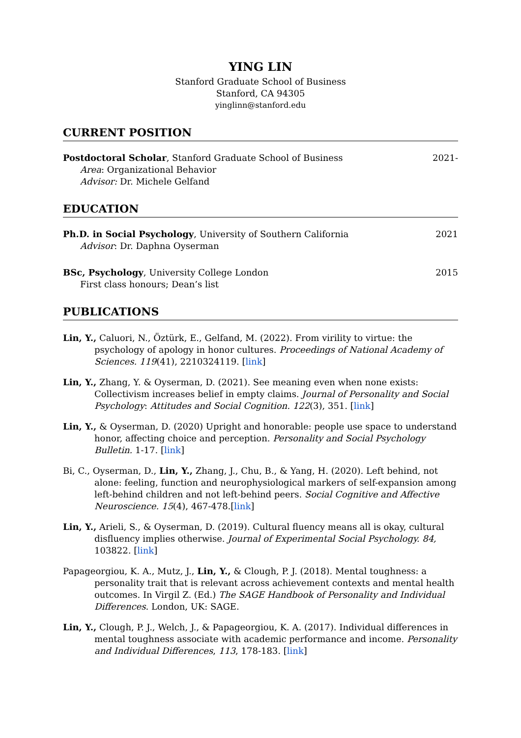YING LIN
Stanford Graduate School of Business
Stanford, CA 94305
yinglinn@stanford.edu
CURRENT POSITION
Postdoctoral Scholar, Stanford Graduate School of Business 2021-
Area: Organizational Behavior
Advisor: Dr. Michele Gelfand
EDUCATION
Ph.D. in Social Psychology, University of Southern California 2021
Advisor: Dr. Daphna Oyserman
BSc, Psychology, University College London 2015
First class honours; Dean’s list
PUBLICATIONS
Lin, Y., Caluori, N., Öztürk, E., Gelfand, M. (2022). From virility to virtue: the psychology of apology in honor cultures. Proceedings of National Academy of Sciences. 119(41), 2210324119. [link]
Lin, Y., Zhang, Y. & Oyserman, D. (2021). See meaning even when none exists: Collectivism increases belief in empty claims. Journal of Personality and Social Psychology: Attitudes and Social Cognition. 122(3), 351. [link]
Lin, Y., & Oyserman, D. (2020) Upright and honorable: people use space to understand honor, affecting choice and perception. Personality and Social Psychology Bulletin. 1-17. [link]
Bi, C., Oyserman, D., Lin, Y., Zhang, J., Chu, B., & Yang, H. (2020). Left behind, not alone: feeling, function and neurophysiological markers of self-expansion among left-behind children and not left-behind peers. Social Cognitive and Affective Neuroscience. 15(4), 467-478.[link]
Lin, Y., Arieli, S., & Oyserman, D. (2019). Cultural fluency means all is okay, cultural disfluency implies otherwise. Journal of Experimental Social Psychology. 84, 103822. [link]
Papageorgiou, K. A., Mutz, J., Lin, Y., & Clough, P. J. (2018). Mental toughness: a personality trait that is relevant across achievement contexts and mental health outcomes. In Virgil Z. (Ed.) The SAGE Handbook of Personality and Individual Differences. London, UK: SAGE.
Lin, Y., Clough, P. J., Welch, J., & Papageorgiou, K. A. (2017). Individual differences in mental toughness associate with academic performance and income. Personality and Individual Differences, 113, 178-183. [link]